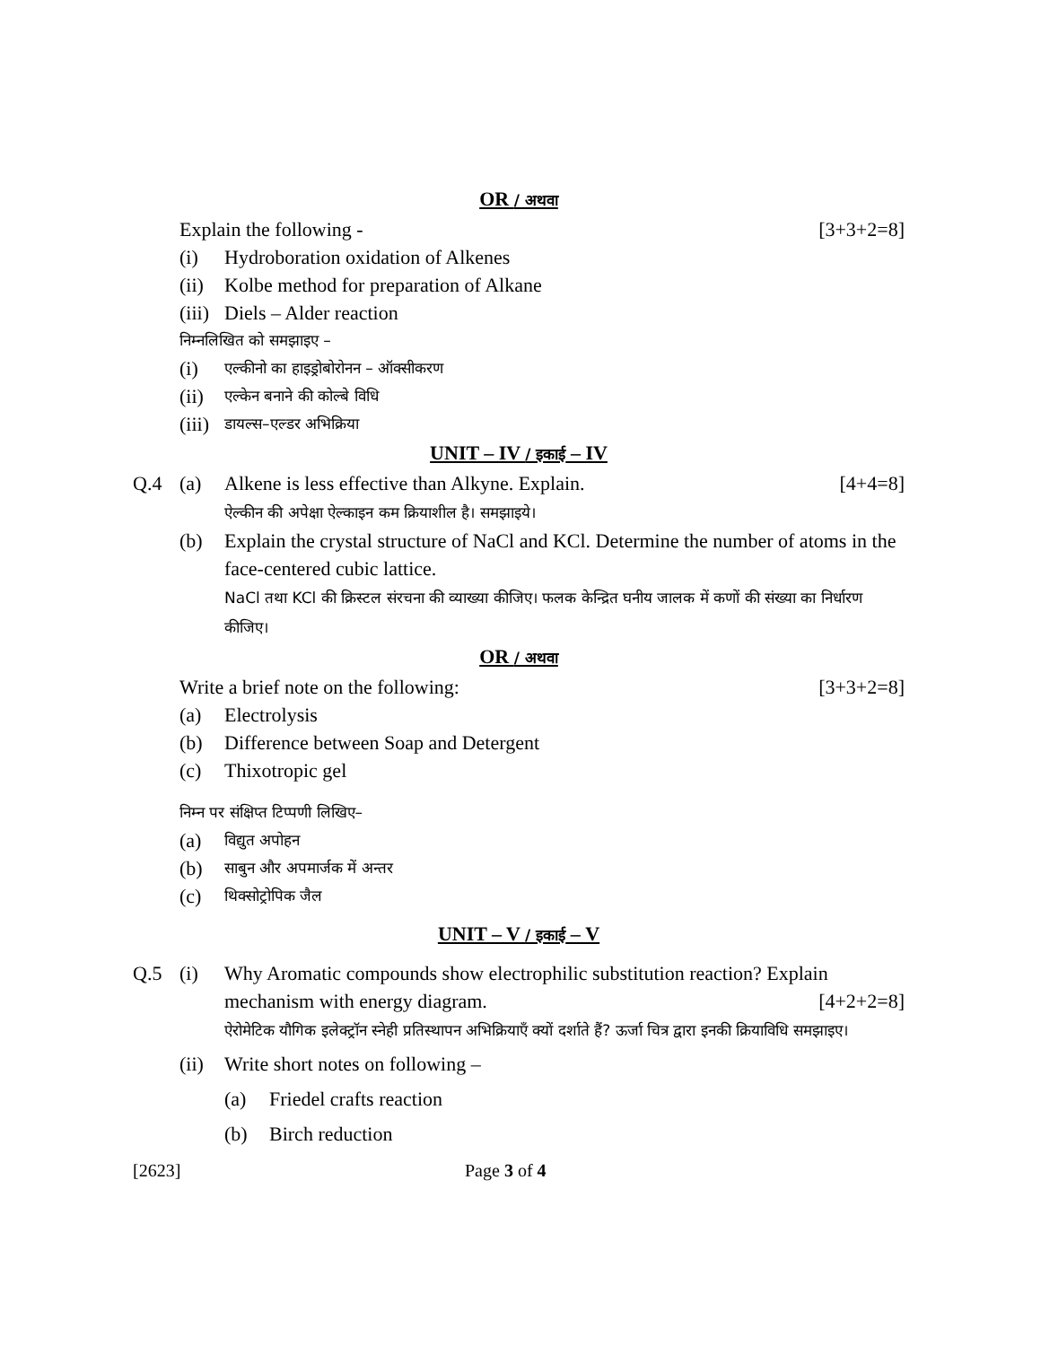OR / अथवा
Explain the following - [3+3+2=8]
(i) Hydroboration oxidation of Alkenes
(ii) Kolbe method for preparation of Alkane
(iii) Diels – Alder reaction
निम्नलिखित को समझाइए –
(i) एल्कीनो का हाइड्रोबोरोनन – ऑक्सीकरण
(ii) एल्केन बनाने की कोल्बे विधि
(iii) डायल्स–एल्डर अभिक्रिया
UNIT – IV / इकाई – IV
Q.4 (a) Alkene is less effective than Alkyne. Explain.
ऐल्कीन की अपेक्षा ऐल्काइन कम क्रियाशील है। समझाइये। [4+4=8]
(b) Explain the crystal structure of NaCl and KCl. Determine the number of atoms in the face-centered cubic lattice.
NaCl तथा KCl की क्रिस्टल संरचना की व्याख्या कीजिए। फलक केन्द्रित घनीय जालक में कणों की संख्या का निर्धारण कीजिए।
OR / अथवा
Write a brief note on the following: [3+3+2=8]
(a) Electrolysis
(b) Difference between Soap and Detergent
(c) Thixotropic gel
निम्न पर संक्षिप्त टिप्पणी लिखिए–
(a) विद्युत अपोहन
(b) साबुन और अपमार्जक में अन्तर
(c) थिक्सोट्रोपिक जैल
UNIT – V / इकाई – V
Q.5 (i) Why Aromatic compounds show electrophilic substitution reaction? Explain mechanism with energy diagram. [4+2+2=8]
ऐरोमेटिक यौगिक इलेक्ट्रॉन स्नेही प्रतिस्थापन अभिक्रियाएँ क्यों दर्शाते हैं? ऊर्जा चित्र द्वारा इनकी क्रियाविधि समझाइए।
(ii) Write short notes on following –
(a) Friedel crafts reaction
(b) Birch reduction
[2623] Page 3 of 4